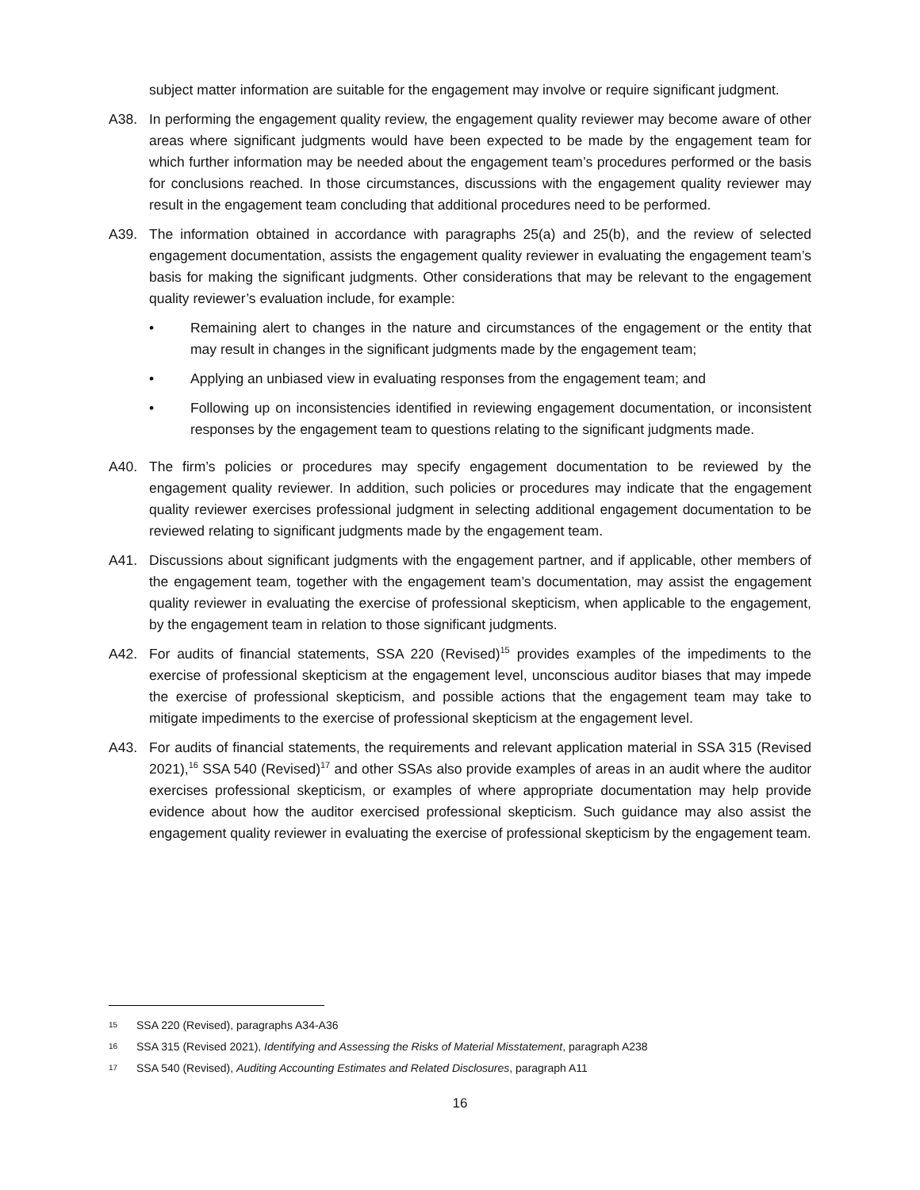subject matter information are suitable for the engagement may involve or require significant judgment.
A38. In performing the engagement quality review, the engagement quality reviewer may become aware of other areas where significant judgments would have been expected to be made by the engagement team for which further information may be needed about the engagement team’s procedures performed or the basis for conclusions reached. In those circumstances, discussions with the engagement quality reviewer may result in the engagement team concluding that additional procedures need to be performed.
A39. The information obtained in accordance with paragraphs 25(a) and 25(b), and the review of selected engagement documentation, assists the engagement quality reviewer in evaluating the engagement team’s basis for making the significant judgments. Other considerations that may be relevant to the engagement quality reviewer’s evaluation include, for example:
• Remaining alert to changes in the nature and circumstances of the engagement or the entity that may result in changes in the significant judgments made by the engagement team;
• Applying an unbiased view in evaluating responses from the engagement team; and
• Following up on inconsistencies identified in reviewing engagement documentation, or inconsistent responses by the engagement team to questions relating to the significant judgments made.
A40. The firm’s policies or procedures may specify engagement documentation to be reviewed by the engagement quality reviewer. In addition, such policies or procedures may indicate that the engagement quality reviewer exercises professional judgment in selecting additional engagement documentation to be reviewed relating to significant judgments made by the engagement team.
A41. Discussions about significant judgments with the engagement partner, and if applicable, other members of the engagement team, together with the engagement team’s documentation, may assist the engagement quality reviewer in evaluating the exercise of professional skepticism, when applicable to the engagement, by the engagement team in relation to those significant judgments.
A42. For audits of financial statements, SSA 220 (Revised)<sup>15</sup> provides examples of the impediments to the exercise of professional skepticism at the engagement level, unconscious auditor biases that may impede the exercise of professional skepticism, and possible actions that the engagement team may take to mitigate impediments to the exercise of professional skepticism at the engagement level.
A43. For audits of financial statements, the requirements and relevant application material in SSA 315 (Revised 2021),<sup>16</sup> SSA 540 (Revised)<sup>17</sup> and other SSAs also provide examples of areas in an audit where the auditor exercises professional skepticism, or examples of where appropriate documentation may help provide evidence about how the auditor exercised professional skepticism. Such guidance may also assist the engagement quality reviewer in evaluating the exercise of professional skepticism by the engagement team.
15 SSA 220 (Revised), paragraphs A34-A36
16 SSA 315 (Revised 2021), Identifying and Assessing the Risks of Material Misstatement, paragraph A238
17 SSA 540 (Revised), Auditing Accounting Estimates and Related Disclosures, paragraph A11
16